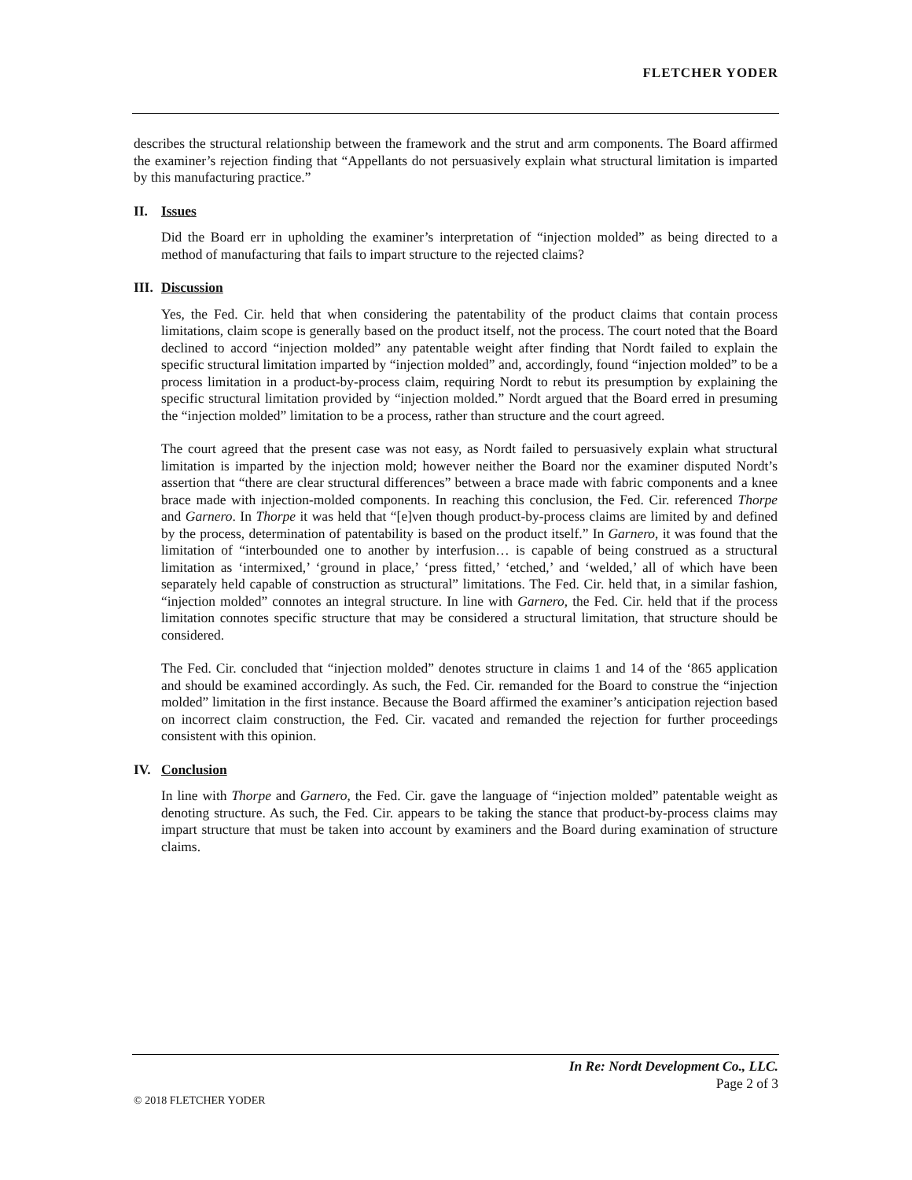FLETCHER YODER
describes the structural relationship between the framework and the strut and arm components. The Board affirmed the examiner’s rejection finding that “Appellants do not persuasively explain what structural limitation is imparted by this manufacturing practice.”
II. Issues
Did the Board err in upholding the examiner’s interpretation of “injection molded” as being directed to a method of manufacturing that fails to impart structure to the rejected claims?
III. Discussion
Yes, the Fed. Cir. held that when considering the patentability of the product claims that contain process limitations, claim scope is generally based on the product itself, not the process. The court noted that the Board declined to accord “injection molded” any patentable weight after finding that Nordt failed to explain the specific structural limitation imparted by “injection molded” and, accordingly, found “injection molded” to be a process limitation in a product-by-process claim, requiring Nordt to rebut its presumption by explaining the specific structural limitation provided by “injection molded.” Nordt argued that the Board erred in presuming the “injection molded” limitation to be a process, rather than structure and the court agreed.
The court agreed that the present case was not easy, as Nordt failed to persuasively explain what structural limitation is imparted by the injection mold; however neither the Board nor the examiner disputed Nordt’s assertion that “there are clear structural differences” between a brace made with fabric components and a knee brace made with injection-molded components. In reaching this conclusion, the Fed. Cir. referenced Thorpe and Garnero. In Thorpe it was held that “[e]ven though product-by-process claims are limited by and defined by the process, determination of patentability is based on the product itself.” In Garnero, it was found that the limitation of “interbounded one to another by interfusion… is capable of being construed as a structural limitation as ‘intermixed,’ ‘ground in place,’ ‘press fitted,’ ‘etched,’ and ‘welded,’ all of which have been separately held capable of construction as structural” limitations. The Fed. Cir. held that, in a similar fashion, “injection molded” connotes an integral structure. In line with Garnero, the Fed. Cir. held that if the process limitation connotes specific structure that may be considered a structural limitation, that structure should be considered.
The Fed. Cir. concluded that “injection molded” denotes structure in claims 1 and 14 of the ‘865 application and should be examined accordingly. As such, the Fed. Cir. remanded for the Board to construe the “injection molded” limitation in the first instance. Because the Board affirmed the examiner’s anticipation rejection based on incorrect claim construction, the Fed. Cir. vacated and remanded the rejection for further proceedings consistent with this opinion.
IV. Conclusion
In line with Thorpe and Garnero, the Fed. Cir. gave the language of “injection molded” patentable weight as denoting structure. As such, the Fed. Cir. appears to be taking the stance that product-by-process claims may impart structure that must be taken into account by examiners and the Board during examination of structure claims.
In Re: Nordt Development Co., LLC.
Page 2 of 3
© 2018 FLETCHER YODER